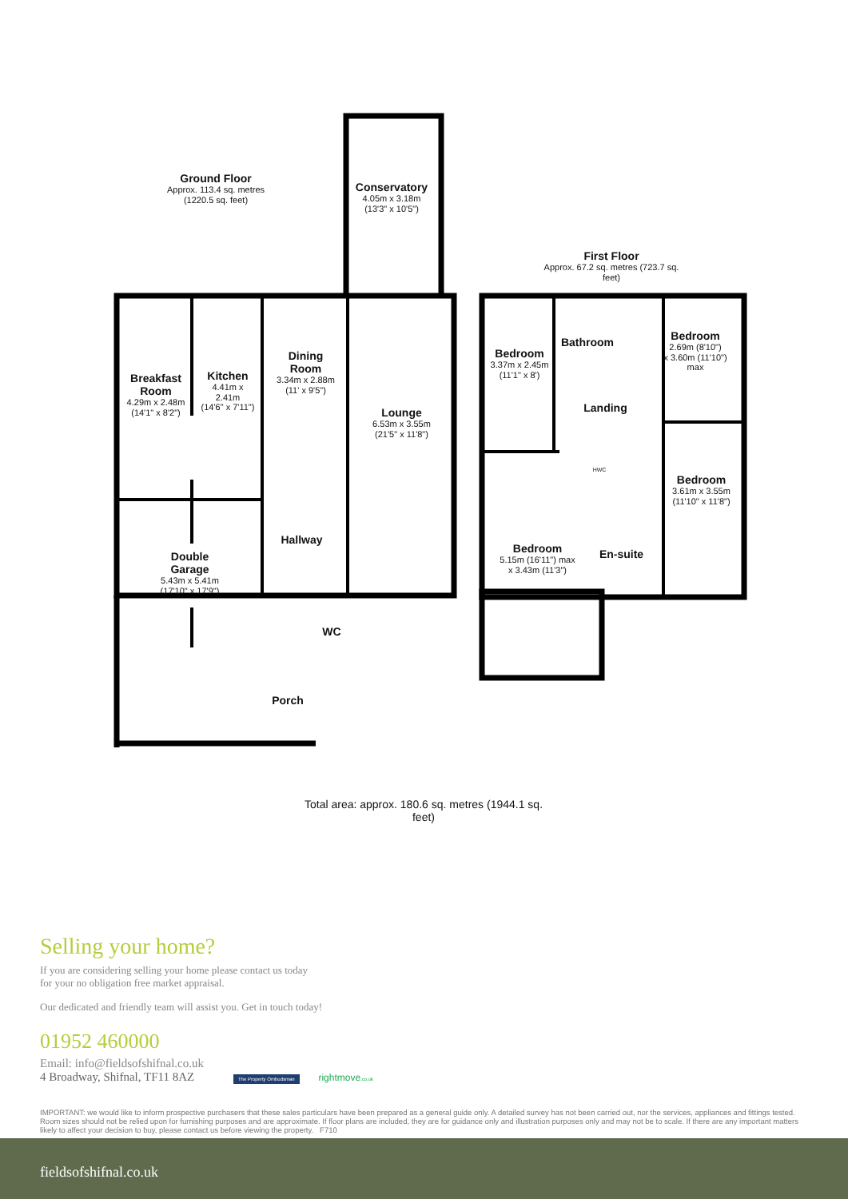Ground Floor
Approx. 113.4 sq. metres (1220.5 sq. feet)
First Floor
Approx. 67.2 sq. metres (723.7 sq. feet)
Conservatory
4.05m x 3.18m
(13'3" x 10'5")
Breakfast Room
4.29m x 2.48m
(14'1" x 8'2")
Kitchen
4.41m x 2.41m
(14'6" x 7'11")
Dining Room
3.34m x 2.88m
(11' x 9'5")
Lounge
6.53m x 3.55m
(21'5" x 11'8")
Hallway
Double Garage
5.43m x 5.41m
(17'10" x 17'9")
WC
Porch
Bedroom
3.37m x 2.45m
(11'1" x 8')
Bathroom
Bedroom
2.69m (8'10")
x 3.60m (11'10") max
Landing
HWC
Bedroom
3.61m x 3.55m
(11'10" x 11'8")
Bedroom
5.15m (16'11") max
x 3.43m (11'3")
En-suite
Total area: approx. 180.6 sq. metres (1944.1 sq. feet)
Selling your home?
If you are considering selling your home please contact us today
for your no obligation free market appraisal.
Our dedicated and friendly team will assist you. Get in touch today!
01952 460000
Email: info@fieldsofshifnal.co.uk
4 Broadway, Shifnal, TF11 8AZ The Property Ombudsman rightmove.co.uk
IMPORTANT: we would like to inform prospective purchasers that these sales particulars have been prepared as a general guide only. A detailed survey has not been carried out, nor the services, appliances and fittings tested. Room sizes should not be relied upon for furnishing purposes and are approximate. If floor plans are included, they are for guidance only and illustration purposes only and may not be to scale. If there are any important matters likely to affect your decision to buy, please contact us before viewing the property. F710
fieldsofshifnal.co.uk